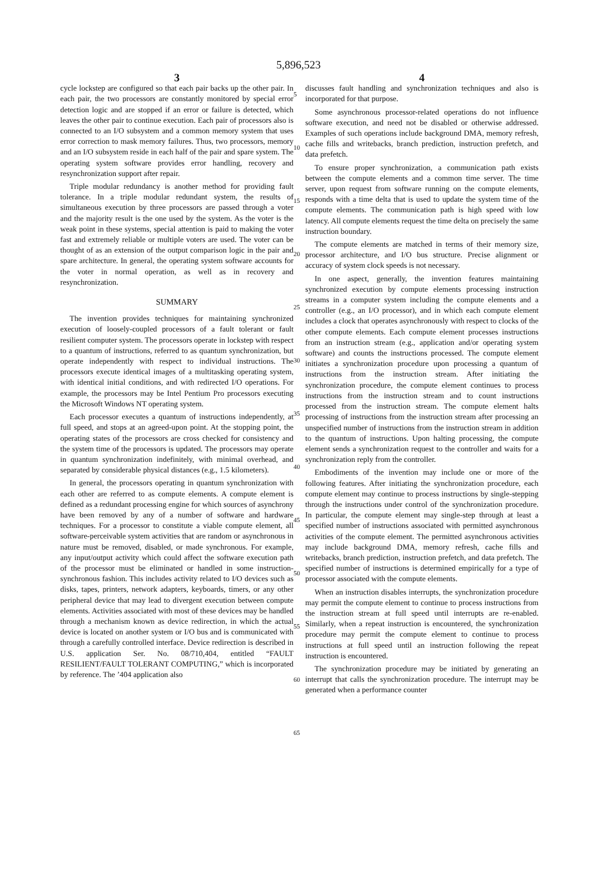5,896,523
3
cycle lockstep are configured so that each pair backs up the other pair. In each pair, the two processors are constantly monitored by special error detection logic and are stopped if an error or failure is detected, which leaves the other pair to continue execution. Each pair of processors also is connected to an I/O subsystem and a common memory system that uses error correction to mask memory failures. Thus, two processors, memory and an I/O subsystem reside in each half of the pair and spare system. The operating system software provides error handling, recovery and resynchronization support after repair.
Triple modular redundancy is another method for providing fault tolerance. In a triple modular redundant system, the results of simultaneous execution by three processors are passed through a voter and the majority result is the one used by the system. As the voter is the weak point in these systems, special attention is paid to making the voter fast and extremely reliable or multiple voters are used. The voter can be thought of as an extension of the output comparison logic in the pair and spare architecture. In general, the operating system software accounts for the voter in normal operation, as well as in recovery and resynchronization.
SUMMARY
The invention provides techniques for maintaining synchronized execution of loosely-coupled processors of a fault tolerant or fault resilient computer system. The processors operate in lockstep with respect to a quantum of instructions, referred to as quantum synchronization, but operate independently with respect to individual instructions. The processors execute identical images of a multitasking operating system, with identical initial conditions, and with redirected I/O operations. For example, the processors may be Intel Pentium Pro processors executing the Microsoft Windows NT operating system.
Each processor executes a quantum of instructions independently, at full speed, and stops at an agreed-upon point. At the stopping point, the operating states of the processors are cross checked for consistency and the system time of the processors is updated. The processors may operate in quantum synchronization indefinitely, with minimal overhead, and separated by considerable physical distances (e.g., 1.5 kilometers).
In general, the processors operating in quantum synchronization with each other are referred to as compute elements. A compute element is defined as a redundant processing engine for which sources of asynchrony have been removed by any of a number of software and hardware techniques. For a processor to constitute a viable compute element, all software-perceivable system activities that are random or asynchronous in nature must be removed, disabled, or made synchronous. For example, any input/output activity which could affect the software execution path of the processor must be eliminated or handled in some instruction-synchronous fashion. This includes activity related to I/O devices such as disks, tapes, printers, network adapters, keyboards, timers, or any other peripheral device that may lead to divergent execution between compute elements. Activities associated with most of these devices may be handled through a mechanism known as device redirection, in which the actual device is located on another system or I/O bus and is communicated with through a carefully controlled interface. Device redirection is described in U.S. application Ser. No. 08/710,404, entitled “FAULT RESILIENT/FAULT TOLERANT COMPUTING,” which is incorporated by reference. The ’404 application also
5
10
15
20
25
30
35
40
45
50
55
60
65
4
discusses fault handling and synchronization techniques and also is incorporated for that purpose.
Some asynchronous processor-related operations do not influence software execution, and need not be disabled or otherwise addressed. Examples of such operations include background DMA, memory refresh, cache fills and writebacks, branch prediction, instruction prefetch, and data prefetch.
To ensure proper synchronization, a communication path exists between the compute elements and a common time server. The time server, upon request from software running on the compute elements, responds with a time delta that is used to update the system time of the compute elements. The communication path is high speed with low latency. All compute elements request the time delta on precisely the same instruction boundary.
The compute elements are matched in terms of their memory size, processor architecture, and I/O bus structure. Precise alignment or accuracy of system clock speeds is not necessary.
In one aspect, generally, the invention features maintaining synchronized execution by compute elements processing instruction streams in a computer system including the compute elements and a controller (e.g., an I/O processor), and in which each compute element includes a clock that operates asynchronously with respect to clocks of the other compute elements. Each compute element processes instructions from an instruction stream (e.g., application and/or operating system software) and counts the instructions processed. The compute element initiates a synchronization procedure upon processing a quantum of instructions from the instruction stream. After initiating the synchronization procedure, the compute element continues to process instructions from the instruction stream and to count instructions processed from the instruction stream. The compute element halts processing of instructions from the instruction stream after processing an unspecified number of instructions from the instruction stream in addition to the quantum of instructions. Upon halting processing, the compute element sends a synchronization request to the controller and waits for a synchronization reply from the controller.
Embodiments of the invention may include one or more of the following features. After initiating the synchronization procedure, each compute element may continue to process instructions by single-stepping through the instructions under control of the synchronization procedure. In particular, the compute element may single-step through at least a specified number of instructions associated with permitted asynchronous activities of the compute element. The permitted asynchronous activities may include background DMA, memory refresh, cache fills and writebacks, branch prediction, instruction prefetch, and data prefetch. The specified number of instructions is determined empirically for a type of processor associated with the compute elements.
When an instruction disables interrupts, the synchronization procedure may permit the compute element to continue to process instructions from the instruction stream at full speed until interrupts are re-enabled. Similarly, when a repeat instruction is encountered, the synchronization procedure may permit the compute element to continue to process instructions at full speed until an instruction following the repeat instruction is encountered.
The synchronization procedure may be initiated by generating an interrupt that calls the synchronization procedure. The interrupt may be generated when a performance counter